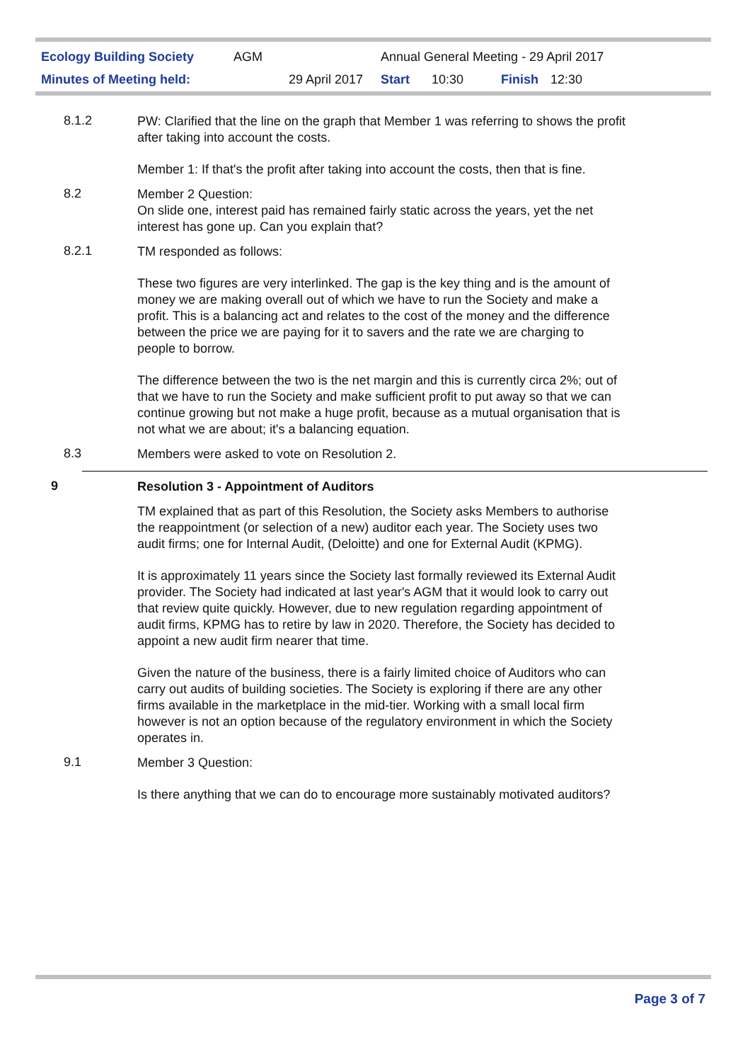| Ecology Building Society | AGM | Annual General Meeting - 29 April 2017 | | | |
| Minutes of Meeting held: | 29 April 2017 | Start | 10:30 | Finish | 12:30 |
8.1.2
PW: Clarified that the line on the graph that Member 1 was referring to shows the profit after taking into account the costs.
Member 1: If that's the profit after taking into account the costs, then that is fine.
8.2
Member 2 Question:
On slide one, interest paid has remained fairly static across the years, yet the net interest has gone up. Can you explain that?
8.2.1
TM responded as follows:
These two figures are very interlinked. The gap is the key thing and is the amount of money we are making overall out of which we have to run the Society and make a profit. This is a balancing act and relates to the cost of the money and the difference between the price we are paying for it to savers and the rate we are charging to people to borrow.
The difference between the two is the net margin and this is currently circa 2%; out of that we have to run the Society and make sufficient profit to put away so that we can continue growing but not make a huge profit, because as a mutual organisation that is not what we are about; it's a balancing equation.
8.3
Members were asked to vote on Resolution 2.
9
Resolution 3 - Appointment of Auditors
TM explained that as part of this Resolution, the Society asks Members to authorise the reappointment (or selection of a new) auditor each year. The Society uses two audit firms; one for Internal Audit, (Deloitte) and one for External Audit (KPMG).
It is approximately 11 years since the Society last formally reviewed its External Audit provider. The Society had indicated at last year's AGM that it would look to carry out that review quite quickly. However, due to new regulation regarding appointment of audit firms, KPMG has to retire by law in 2020. Therefore, the Society has decided to appoint a new audit firm nearer that time.
Given the nature of the business, there is a fairly limited choice of Auditors who can carry out audits of building societies. The Society is exploring if there are any other firms available in the marketplace in the mid-tier. Working with a small local firm however is not an option because of the regulatory environment in which the Society operates in.
9.1
Member 3 Question:
Is there anything that we can do to encourage more sustainably motivated auditors?
Page 3 of 7